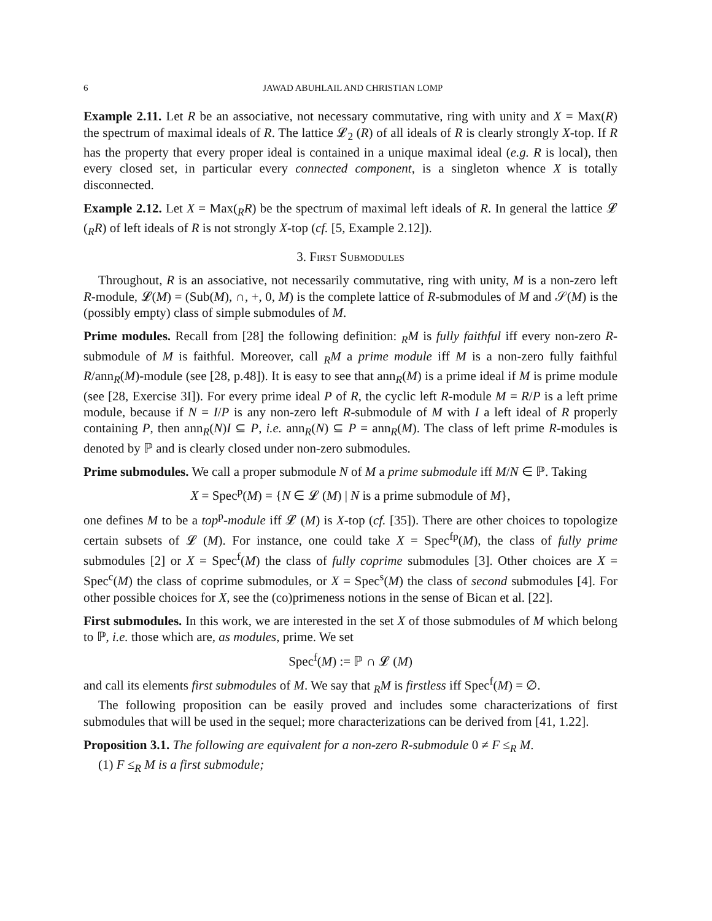6 JAWAD ABUHLAIL AND CHRISTIAN LOMP
Example 2.11. Let R be an associative, not necessary commutative, ring with unity and X = Max(R) the spectrum of maximal ideals of R. The lattice 𝓛<sub>2</sub> (R) of all ideals of R is clearly strongly X-top. If R has the property that every proper ideal is contained in a unique maximal ideal (e.g. R is local), then every closed set, in particular every connected component, is a singleton whence X is totally disconnected.
Example 2.12. Let X = Max(<sub>R</sub>R) be the spectrum of maximal left ideals of R. In general the lattice 𝓛 (<sub>R</sub>R) of left ideals of R is not strongly X-top (cf. [5, Example 2.12]).
3. First Submodules
Throughout, R is an associative, not necessarily commutative, ring with unity, M is a non-zero left R-module, 𝓛(M) = (Sub(M), ∩, +, 0, M) is the complete lattice of R-submodules of M and 𝒮(M) is the (possibly empty) class of simple submodules of M.
Prime modules. Recall from [28] the following definition: <sub>R</sub>M is fully faithful iff every non-zero R-submodule of M is faithful. Moreover, call <sub>R</sub>M a prime module iff M is a non-zero fully faithful R/ann<sub>R</sub>(M)-module (see [28, p.48]). It is easy to see that ann<sub>R</sub>(M) is a prime ideal if M is prime module (see [28, Exercise 3I]). For every prime ideal P of R, the cyclic left R-module M = R/P is a left prime module, because if N = I/P is any non-zero left R-submodule of M with I a left ideal of R properly containing P, then ann<sub>R</sub>(N)I ⊆ P, i.e. ann<sub>R</sub>(N) ⊆ P = ann<sub>R</sub>(M). The class of left prime R-modules is denoted by ℙ and is clearly closed under non-zero submodules.
Prime submodules. We call a proper submodule N of M a prime submodule iff M/N ∈ ℙ. Taking
X = Spec<sup>p</sup>(M) = {N ∈ 𝓛 (M) | N is a prime submodule of M},
one defines M to be a top<sup>p</sup>-module iff 𝓛 (M) is X-top (cf. [35]). There are other choices to topologize certain subsets of 𝓛 (M). For instance, one could take X = Spec<sup>fp</sup>(M), the class of fully prime submodules [2] or X = Spec<sup>f</sup>(M) the class of fully coprime submodules [3]. Other choices are X = Spec<sup>c</sup>(M) the class of coprime submodules, or X = Spec<sup>s</sup>(M) the class of second submodules [4]. For other possible choices for X, see the (co)primeness notions in the sense of Bican et al. [22].
First submodules. In this work, we are interested in the set X of those submodules of M which belong to ℙ, i.e. those which are, as modules, prime. We set
Spec<sup>f</sup>(M) := ℙ ∩ 𝓛 (M)
and call its elements first submodules of M. We say that <sub>R</sub>M is firstless iff Spec<sup>f</sup>(M) = ∅.
The following proposition can be easily proved and includes some characterizations of first submodules that will be used in the sequel; more characterizations can be derived from [41, 1.22].
Proposition 3.1. The following are equivalent for a non-zero R-submodule 0 ≠ F ≤<sub>R</sub> M.
(1) F ≤<sub>R</sub> M is a first submodule;